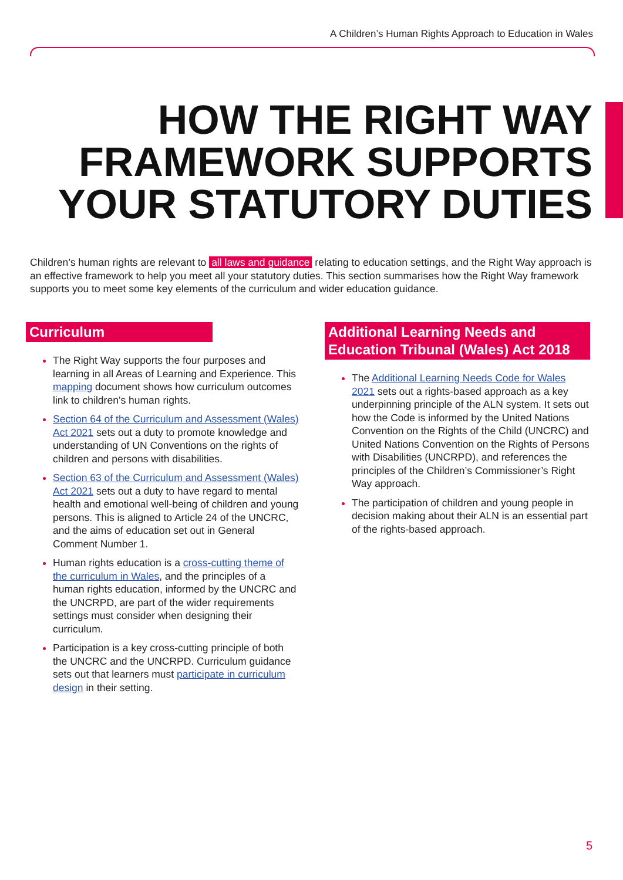A Children’s Human Rights Approach to Education in Wales
HOW THE RIGHT WAY FRAMEWORK SUPPORTS YOUR STATUTORY DUTIES
Children’s human rights are relevant to all laws and guidance relating to education settings, and the Right Way approach is an effective framework to help you meet all your statutory duties. This section summarises how the Right Way framework supports you to meet some key elements of the curriculum and wider education guidance.
Curriculum
The Right Way supports the four purposes and learning in all Areas of Learning and Experience. This mapping document shows how curriculum outcomes link to children’s human rights.
Section 64 of the Curriculum and Assessment (Wales) Act 2021 sets out a duty to promote knowledge and understanding of UN Conventions on the rights of children and persons with disabilities.
Section 63 of the Curriculum and Assessment (Wales) Act 2021 sets out a duty to have regard to mental health and emotional well-being of children and young persons. This is aligned to Article 24 of the UNCRC, and the aims of education set out in General Comment Number 1.
Human rights education is a cross-cutting theme of the curriculum in Wales, and the principles of a human rights education, informed by the UNCRC and the UNCRPD, are part of the wider requirements settings must consider when designing their curriculum.
Participation is a key cross-cutting principle of both the UNCRC and the UNCRPD. Curriculum guidance sets out that learners must participate in curriculum design in their setting.
Additional Learning Needs and Education Tribunal (Wales) Act 2018
The Additional Learning Needs Code for Wales 2021 sets out a rights-based approach as a key underpinning principle of the ALN system. It sets out how the Code is informed by the United Nations Convention on the Rights of the Child (UNCRC) and United Nations Convention on the Rights of Persons with Disabilities (UNCRPD), and references the principles of the Children’s Commissioner’s Right Way approach.
The participation of children and young people in decision making about their ALN is an essential part of the rights-based approach.
5